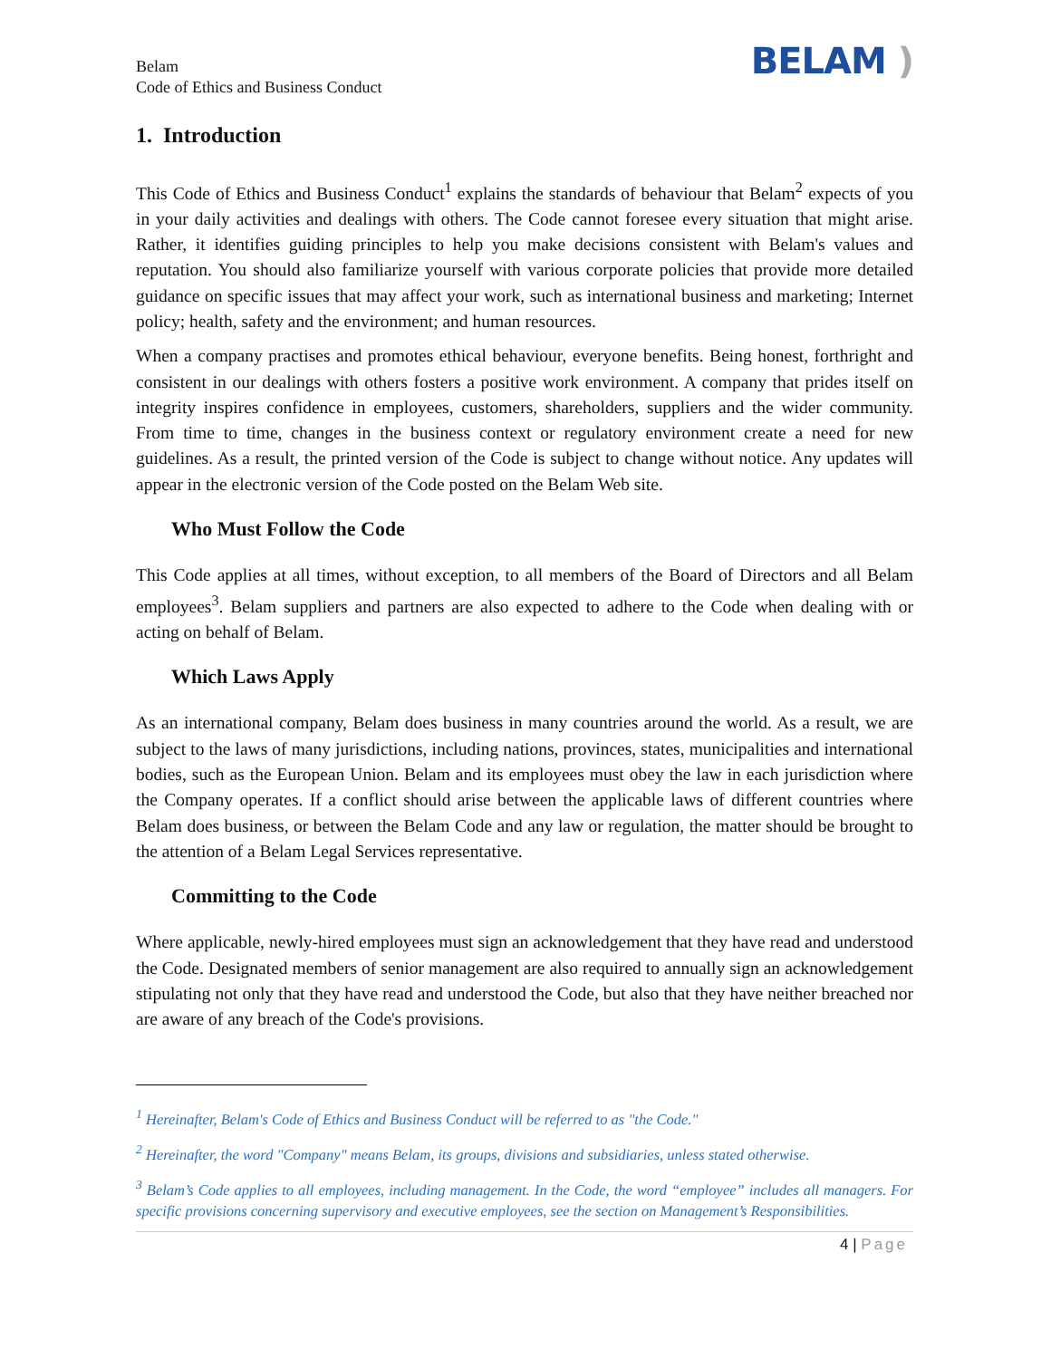Belam
Code of Ethics and Business Conduct
BELAM )
1. Introduction
This Code of Ethics and Business Conduct<sup>1</sup> explains the standards of behaviour that Belam<sup>2</sup> expects of you in your daily activities and dealings with others. The Code cannot foresee every situation that might arise. Rather, it identifies guiding principles to help you make decisions consistent with Belam's values and reputation. You should also familiarize yourself with various corporate policies that provide more detailed guidance on specific issues that may affect your work, such as international business and marketing; Internet policy; health, safety and the environment; and human resources.
When a company practises and promotes ethical behaviour, everyone benefits. Being honest, forthright and consistent in our dealings with others fosters a positive work environment. A company that prides itself on integrity inspires confidence in employees, customers, shareholders, suppliers and the wider community. From time to time, changes in the business context or regulatory environment create a need for new guidelines. As a result, the printed version of the Code is subject to change without notice. Any updates will appear in the electronic version of the Code posted on the Belam Web site.
Who Must Follow the Code
This Code applies at all times, without exception, to all members of the Board of Directors and all Belam employees<sup>3</sup>. Belam suppliers and partners are also expected to adhere to the Code when dealing with or acting on behalf of Belam.
Which Laws Apply
As an international company, Belam does business in many countries around the world. As a result, we are subject to the laws of many jurisdictions, including nations, provinces, states, municipalities and international bodies, such as the European Union. Belam and its employees must obey the law in each jurisdiction where the Company operates. If a conflict should arise between the applicable laws of different countries where Belam does business, or between the Belam Code and any law or regulation, the matter should be brought to the attention of a Belam Legal Services representative.
Committing to the Code
Where applicable, newly-hired employees must sign an acknowledgement that they have read and understood the Code. Designated members of senior management are also required to annually sign an acknowledgement stipulating not only that they have read and understood the Code, but also that they have neither breached nor are aware of any breach of the Code's provisions.
<sup>1</sup> Hereinafter, Belam's Code of Ethics and Business Conduct will be referred to as "the Code."
<sup>2</sup> Hereinafter, the word "Company" means Belam, its groups, divisions and subsidiaries, unless stated otherwise.
<sup>3</sup> Belam’s Code applies to all employees, including management. In the Code, the word “employee” includes all managers. For specific provisions concerning supervisory and executive employees, see the section on Management’s Responsibilities.
4 | Page